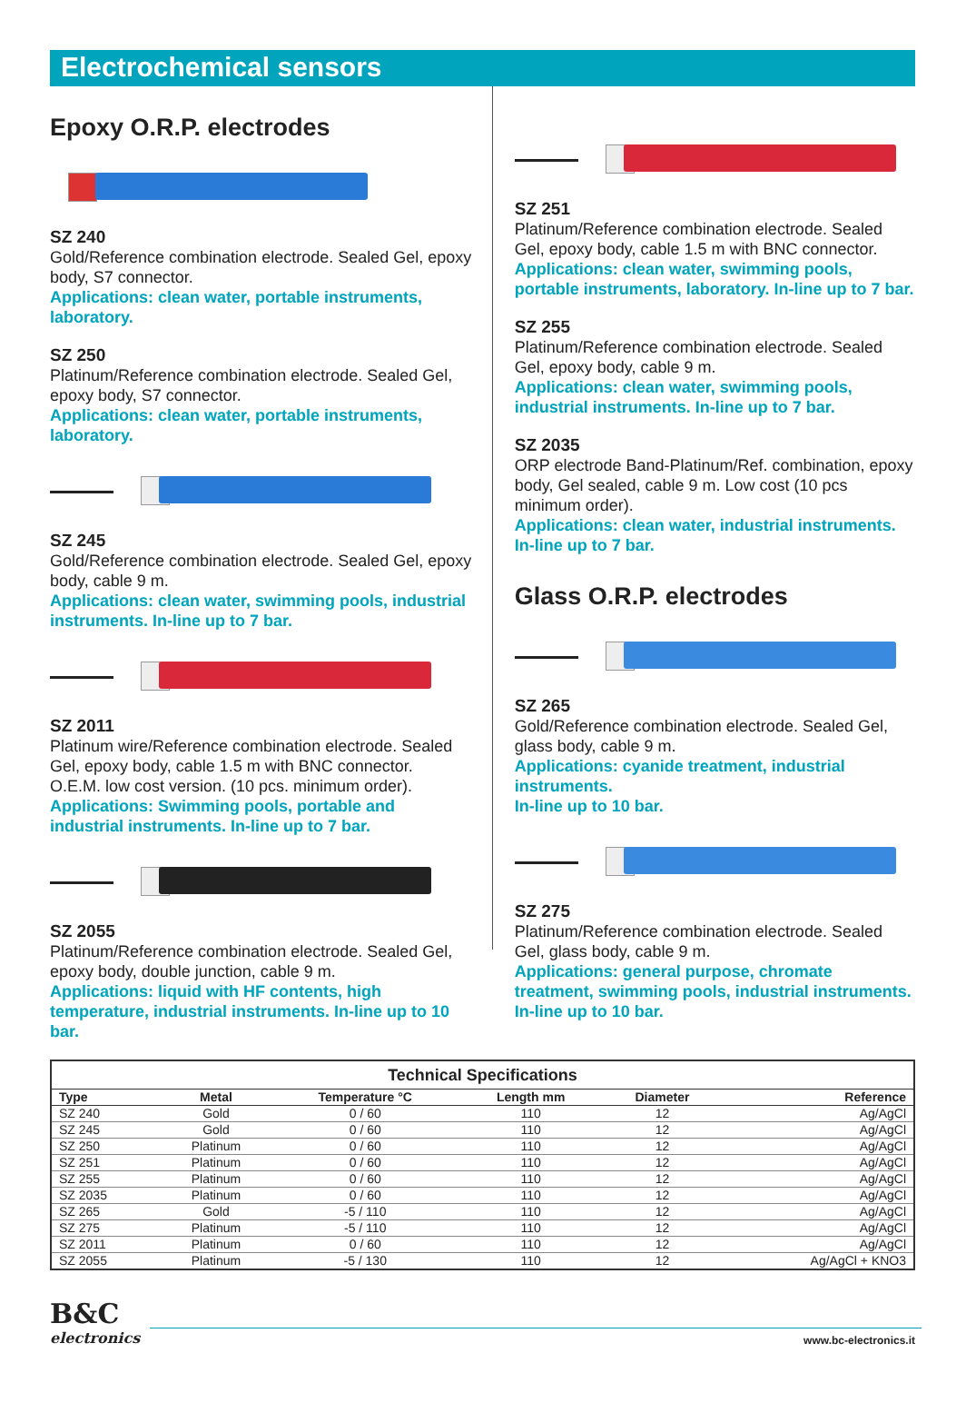Electrochemical sensors
Epoxy O.R.P. electrodes
SZ 240
Gold/Reference combination electrode. Sealed Gel, epoxy body, S7 connector.
Applications: clean water, portable instruments, laboratory.
SZ 250
Platinum/Reference combination electrode. Sealed Gel, epoxy body, S7 connector.
Applications: clean water, portable instruments, laboratory.
SZ 245
Gold/Reference combination electrode. Sealed Gel, epoxy body, cable 9 m.
Applications: clean water, swimming pools, industrial instruments. In-line up to 7 bar.
SZ 2011
Platinum wire/Reference combination electrode. Sealed Gel, epoxy body, cable 1.5 m with BNC connector.
O.E.M. low cost version. (10 pcs. minimum order).
Applications: Swimming pools, portable and industrial instruments. In-line up to 7 bar.
SZ 2055
Platinum/Reference combination electrode. Sealed Gel, epoxy body, double junction, cable 9 m.
Applications: liquid with HF contents, high temperature, industrial instruments. In-line up to 10 bar.
SZ 251
Platinum/Reference combination electrode. Sealed Gel, epoxy body, cable 1.5 m with BNC connector.
Applications: clean water, swimming pools, portable instruments, laboratory. In-line up to 7 bar.
SZ 255
Platinum/Reference combination electrode. Sealed Gel, epoxy body, cable 9 m.
Applications: clean water, swimming pools, industrial instruments. In-line up to 7 bar.
SZ 2035
ORP electrode Band-Platinum/Ref. combination, epoxy body, Gel sealed, cable 9 m. Low cost (10 pcs minimum order).
Applications: clean water, industrial instruments.
In-line up to 7 bar.
Glass O.R.P. electrodes
SZ 265
Gold/Reference combination electrode. Sealed Gel, glass body, cable 9 m.
Applications: cyanide treatment, industrial instruments.
In-line up to 10 bar.
SZ 275
Platinum/Reference combination electrode. Sealed Gel, glass body, cable 9 m.
Applications: general purpose, chromate treatment, swimming pools, industrial instruments. In-line up to 10 bar.
| Technical Specifications | | | | | |
| --- | --- | --- | --- | --- | --- |
| Type | Metal | Temperature °C | Length mm | Diameter | Reference |
| SZ 240 | Gold | 0 / 60 | 110 | 12 | Ag/AgCl |
| SZ 245 | Gold | 0 / 60 | 110 | 12 | Ag/AgCl |
| SZ 250 | Platinum | 0 / 60 | 110 | 12 | Ag/AgCl |
| SZ 251 | Platinum | 0 / 60 | 110 | 12 | Ag/AgCl |
| SZ 255 | Platinum | 0 / 60 | 110 | 12 | Ag/AgCl |
| SZ 2035 | Platinum | 0 / 60 | 110 | 12 | Ag/AgCl |
| SZ 265 | Gold | -5 / 110 | 110 | 12 | Ag/AgCl |
| SZ 275 | Platinum | -5 / 110 | 110 | 12 | Ag/AgCl |
| SZ 2011 | Platinum | 0 / 60 | 110 | 12 | Ag/AgCl |
| SZ 2055 | Platinum | -5 / 130 | 110 | 12 | Ag/AgCl + KNO3 |
B&C
electronics
www.bc-electronics.it